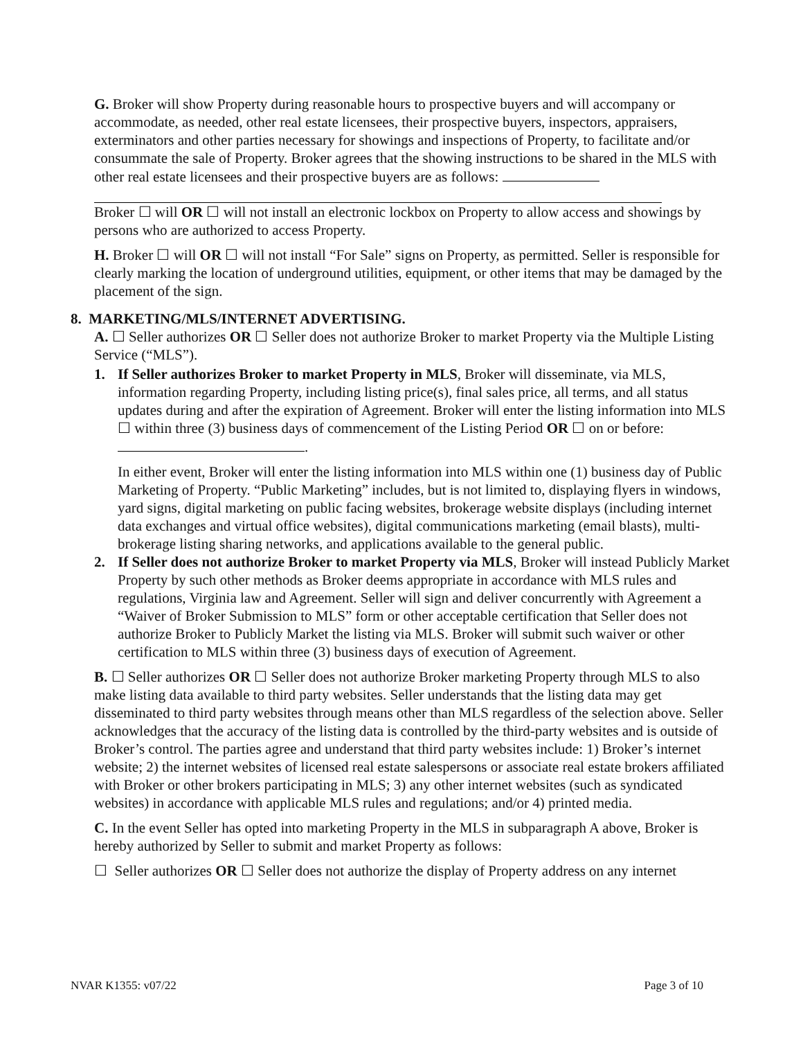G. Broker will show Property during reasonable hours to prospective buyers and will accompany or accommodate, as needed, other real estate licensees, their prospective buyers, inspectors, appraisers, exterminators and other parties necessary for showings and inspections of Property, to facilitate and/or consummate the sale of Property. Broker agrees that the showing instructions to be shared in the MLS with other real estate licensees and their prospective buyers are as follows:
Broker ☐ will OR ☐ will not install an electronic lockbox on Property to allow access and showings by persons who are authorized to access Property.
H. Broker ☐ will OR ☐ will not install “For Sale” signs on Property, as permitted. Seller is responsible for clearly marking the location of underground utilities, equipment, or other items that may be damaged by the placement of the sign.
8. MARKETING/MLS/INTERNET ADVERTISING.
A. ☐ Seller authorizes OR ☐ Seller does not authorize Broker to market Property via the Multiple Listing Service (“MLS”).
1. If Seller authorizes Broker to market Property in MLS, Broker will disseminate, via MLS, information regarding Property, including listing price(s), final sales price, all terms, and all status updates during and after the expiration of Agreement. Broker will enter the listing information into MLS ☐ within three (3) business days of commencement of the Listing Period OR ☐ on or before: .
In either event, Broker will enter the listing information into MLS within one (1) business day of Public Marketing of Property. “Public Marketing” includes, but is not limited to, displaying flyers in windows, yard signs, digital marketing on public facing websites, brokerage website displays (including internet data exchanges and virtual office websites), digital communications marketing (email blasts), multi-brokerage listing sharing networks, and applications available to the general public.
2. If Seller does not authorize Broker to market Property via MLS, Broker will instead Publicly Market Property by such other methods as Broker deems appropriate in accordance with MLS rules and regulations, Virginia law and Agreement. Seller will sign and deliver concurrently with Agreement a “Waiver of Broker Submission to MLS” form or other acceptable certification that Seller does not authorize Broker to Publicly Market the listing via MLS. Broker will submit such waiver or other certification to MLS within three (3) business days of execution of Agreement.
B. ☐ Seller authorizes OR ☐ Seller does not authorize Broker marketing Property through MLS to also make listing data available to third party websites. Seller understands that the listing data may get disseminated to third party websites through means other than MLS regardless of the selection above. Seller acknowledges that the accuracy of the listing data is controlled by the third-party websites and is outside of Broker’s control. The parties agree and understand that third party websites include: 1) Broker’s internet website; 2) the internet websites of licensed real estate salespersons or associate real estate brokers affiliated with Broker or other brokers participating in MLS; 3) any other internet websites (such as syndicated websites) in accordance with applicable MLS rules and regulations; and/or 4) printed media.
C. In the event Seller has opted into marketing Property in the MLS in subparagraph A above, Broker is hereby authorized by Seller to submit and market Property as follows:
☐ Seller authorizes OR ☐ Seller does not authorize the display of Property address on any internet
NVAR K1355: v07/22 Page 3 of 10